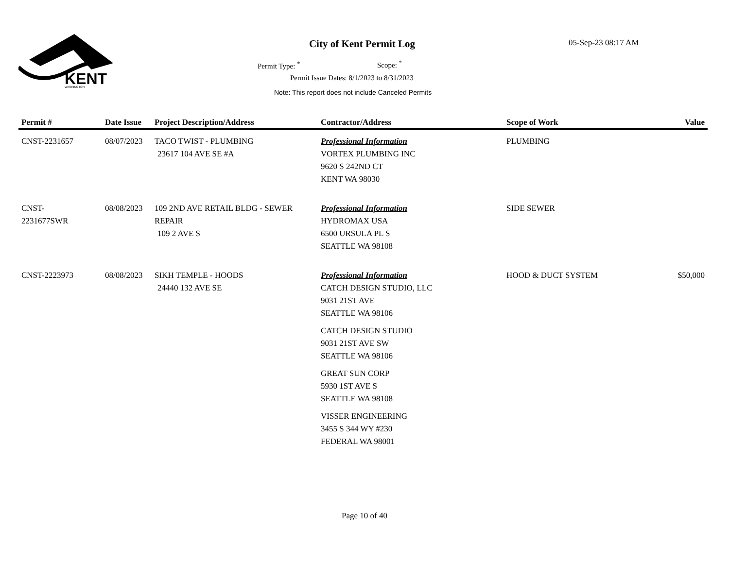KENT
WASHINGTON
City of Kent Permit Log 05-Sep-23 08:17 AM
Permit Type: <sup>*</sup> Scope: <sup>*</sup>
Permit Issue Dates: 8/1/2023 to 8/31/2023
Note: This report does not include Canceled Permits
| Permit # | Date Issue | Project Description/Address | Contractor/Address | Scope of Work | Value |
| --- | --- | --- | --- | --- | --- |
| CNST-2231657 | 08/07/2023 | TACO TWIST - PLUMBING 23617 104 AVE SE #A | Professional Information VORTEX PLUMBING INC 9620 S 242ND CT KENT WA 98030 | PLUMBING | |
| CNST- 2231677SWR | 08/08/2023 | 109 2ND AVE RETAIL BLDG - SEWER REPAIR 109 2 AVE S | Professional Information HYDROMAX USA 6500 URSULA PL S SEATTLE WA 98108 | SIDE SEWER | |
| CNST-2223973 | 08/08/2023 | SIKH TEMPLE - HOODS 24440 132 AVE SE | Professional Information CATCH DESIGN STUDIO, LLC 9031 21ST AVE SEATTLE WA 98106 CATCH DESIGN STUDIO 9031 21ST AVE SW SEATTLE WA 98106 GREAT SUN CORP 5930 1ST AVE S SEATTLE WA 98108 VISSER ENGINEERING 3455 S 344 WY #230 FEDERAL WA 98001 | HOOD & DUCT SYSTEM | $50,000 |
Page 10 of 40